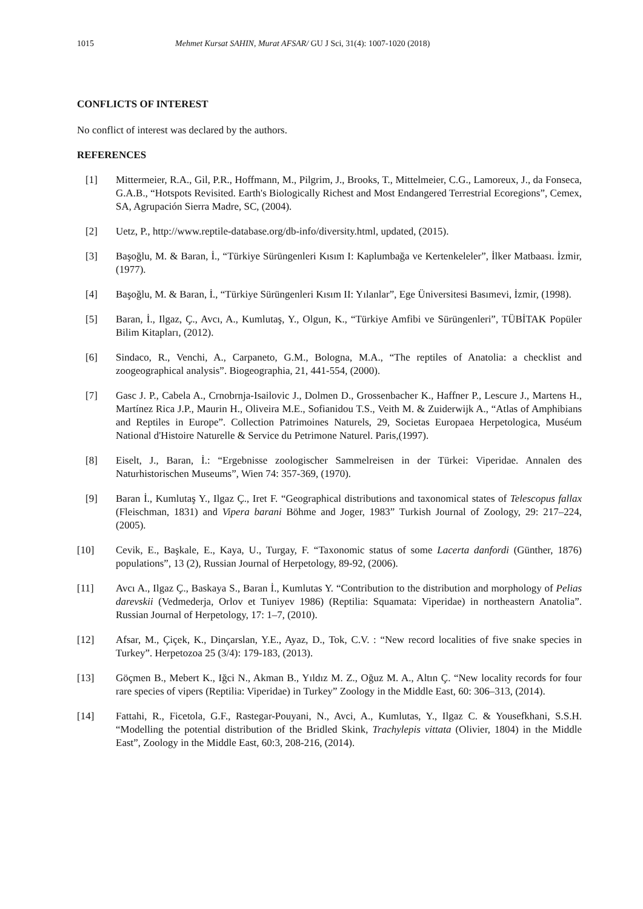1015 Mehmet Kursat SAHIN, Murat AFSAR/ GU J Sci, 31(4): 1007-1020 (2018)
CONFLICTS OF INTEREST
No conflict of interest was declared by the authors.
REFERENCES
[1] Mittermeier, R.A., Gil, P.R., Hoffmann, M., Pilgrim, J., Brooks, T., Mittelmeier, C.G., Lamoreux, J., da Fonseca, G.A.B., “Hotspots Revisited. Earth's Biologically Richest and Most Endangered Terrestrial Ecoregions”, Cemex, SA, Agrupación Sierra Madre, SC, (2004).
[2] Uetz, P., http://www.reptile-database.org/db-info/diversity.html, updated, (2015).
[3] Başoğlu, M. & Baran, İ., “Türkiye Sürüngenleri Kısım I: Kaplumbağa ve Kertenkeleler”, İlker Matbaası. İzmir, (1977).
[4] Başoğlu, M. & Baran, İ., “Türkiye Sürüngenleri Kısım II: Yılanlar”, Ege Üniversitesi Basımevi, İzmir, (1998).
[5] Baran, İ., Ilgaz, Ç., Avcı, A., Kumlutaş, Y., Olgun, K., “Türkiye Amfibi ve Sürüngenleri”, TÜBİTAK Popüler Bilim Kitapları, (2012).
[6] Sindaco, R., Venchi, A., Carpaneto, G.M., Bologna, M.A., “The reptiles of Anatolia: a checklist and zoogeographical analysis”. Biogeographia, 21, 441-554, (2000).
[7] Gasc J. P., Cabela A., Crnobrnja-Isailovic J., Dolmen D., Grossenbacher K., Haffner P., Lescure J., Martens H., Martínez Rica J.P., Maurin H., Oliveira M.E., Sofianidou T.S., Veith M. & Zuiderwijk A., “Atlas of Amphibians and Reptiles in Europe”. Collection Patrimoines Naturels, 29, Societas Europaea Herpetologica, Muséum National d'Histoire Naturelle & Service du Petrimone Naturel. Paris,(1997).
[8] Eiselt, J., Baran, İ.: “Ergebnisse zoologischer Sammelreisen in der Türkei: Viperidae. Annalen des Naturhistorischen Museums”, Wien 74: 357-369, (1970).
[9] Baran İ., Kumlutaş Y., Ilgaz Ç., Iret F. “Geographical distributions and taxonomical states of Telescopus fallax (Fleischman, 1831) and Vipera barani Böhme and Joger, 1983” Turkish Journal of Zoology, 29: 217–224, (2005).
[10] Cevik, E., Başkale, E., Kaya, U., Turgay, F. “Taxonomic status of some Lacerta danfordi (Günther, 1876) populations”, 13 (2), Russian Journal of Herpetology, 89-92, (2006).
[11] Avcı A., Ilgaz Ç., Baskaya S., Baran İ., Kumlutas Y. “Contribution to the distribution and morphology of Pelias darevskii (Vedmederja, Orlov et Tuniyev 1986) (Reptilia: Squamata: Viperidae) in northeastern Anatolia”. Russian Journal of Herpetology, 17: 1–7, (2010).
[12] Afsar, M., Çiçek, K., Dinçarslan, Y.E., Ayaz, D., Tok, C.V. : “New record localities of five snake species in Turkey”. Herpetozoa 25 (3/4): 179-183, (2013).
[13] Göçmen B., Mebert K., Iğci N., Akman B., Yıldız M. Z., Oğuz M. A., Altın Ç. “New locality records for four rare species of vipers (Reptilia: Viperidae) in Turkey” Zoology in the Middle East, 60: 306–313, (2014).
[14] Fattahi, R., Ficetola, G.F., Rastegar-Pouyani, N., Avci, A., Kumlutas, Y., Ilgaz C. & Yousefkhani, S.S.H. “Modelling the potential distribution of the Bridled Skink, Trachylepis vittata (Olivier, 1804) in the Middle East”, Zoology in the Middle East, 60:3, 208-216, (2014).